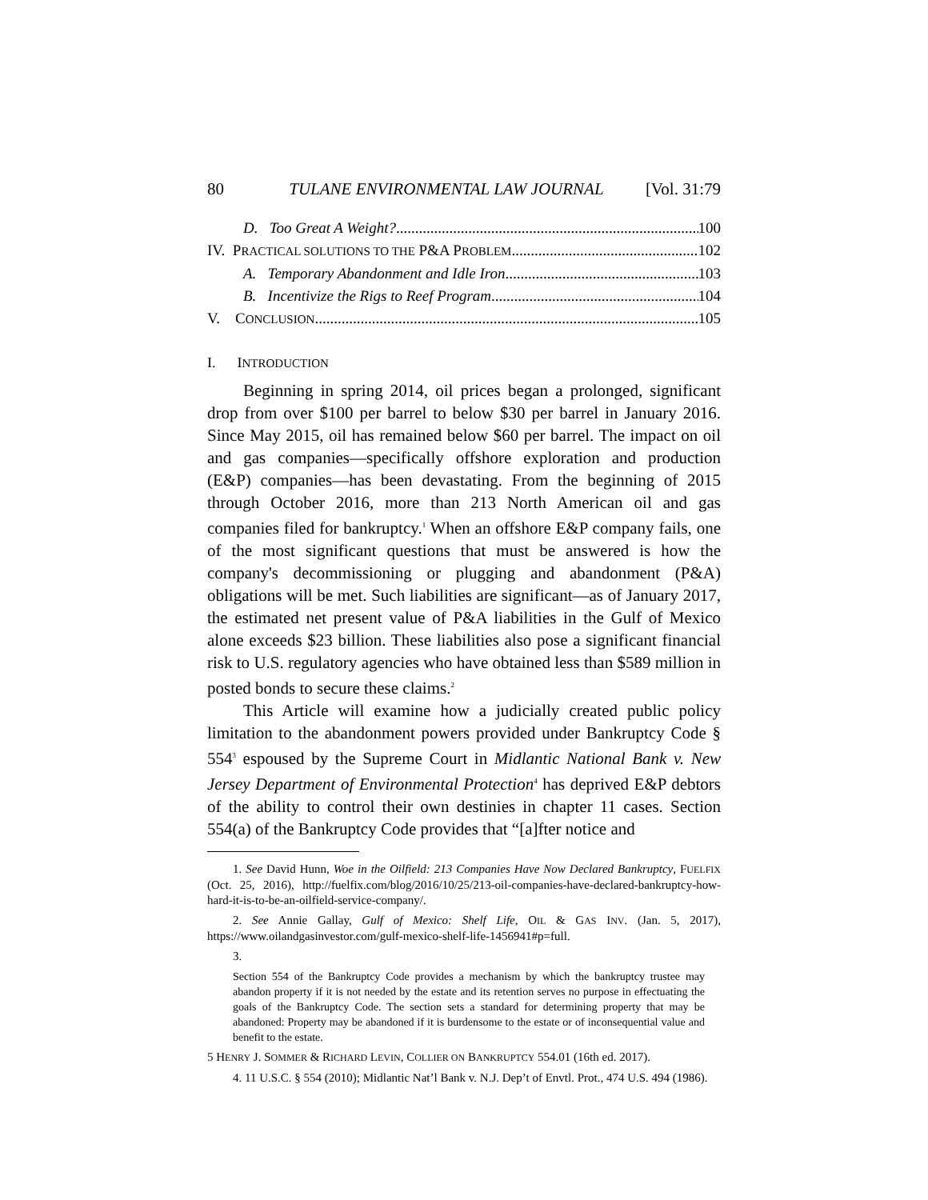80 TULANE ENVIRONMENTAL LAW JOURNAL [Vol. 31:79
D. Too Great A Weight? 100
IV. PRACTICAL SOLUTIONS TO THE P&A PROBLEM 102
A. Temporary Abandonment and Idle Iron 103
B. Incentivize the Rigs to Reef Program 104
V. CONCLUSION 105
I. INTRODUCTION
Beginning in spring 2014, oil prices began a prolonged, significant drop from over $100 per barrel to below $30 per barrel in January 2016. Since May 2015, oil has remained below $60 per barrel. The impact on oil and gas companies—specifically offshore exploration and production (E&P) companies—has been devastating. From the beginning of 2015 through October 2016, more than 213 North American oil and gas companies filed for bankruptcy.<sup>1</sup> When an offshore E&P company fails, one of the most significant questions that must be answered is how the company's decommissioning or plugging and abandonment (P&A) obligations will be met. Such liabilities are significant—as of January 2017, the estimated net present value of P&A liabilities in the Gulf of Mexico alone exceeds $23 billion. These liabilities also pose a significant financial risk to U.S. regulatory agencies who have obtained less than $589 million in posted bonds to secure these claims.<sup>2</sup>
This Article will examine how a judicially created public policy limitation to the abandonment powers provided under Bankruptcy Code § 554<sup>3</sup> espoused by the Supreme Court in Midlantic National Bank v. New Jersey Department of Environmental Protection<sup>4</sup> has deprived E&P debtors of the ability to control their own destinies in chapter 11 cases. Section 554(a) of the Bankruptcy Code provides that “[a]fter notice and
1. See David Hunn, Woe in the Oilfield: 213 Companies Have Now Declared Bankruptcy, FUELFIX (Oct. 25, 2016), http://fuelfix.com/blog/2016/10/25/213-oil-companies-have-declared-bankruptcy-how-hard-it-is-to-be-an-oilfield-service-company/.
2. See Annie Gallay, Gulf of Mexico: Shelf Life, OIL & GAS INV. (Jan. 5, 2017), https://www.oilandgasinvestor.com/gulf-mexico-shelf-life-1456941#p=full.
3.
Section 554 of the Bankruptcy Code provides a mechanism by which the bankruptcy trustee may abandon property if it is not needed by the estate and its retention serves no purpose in effectuating the goals of the Bankruptcy Code. The section sets a standard for determining property that may be abandoned: Property may be abandoned if it is burdensome to the estate or of inconsequential value and benefit to the estate.
5 HENRY J. SOMMER & RICHARD LEVIN, COLLIER ON BANKRUPTCY 554.01 (16th ed. 2017).
4. 11 U.S.C. § 554 (2010); Midlantic Nat’l Bank v. N.J. Dep’t of Envtl. Prot., 474 U.S. 494 (1986).